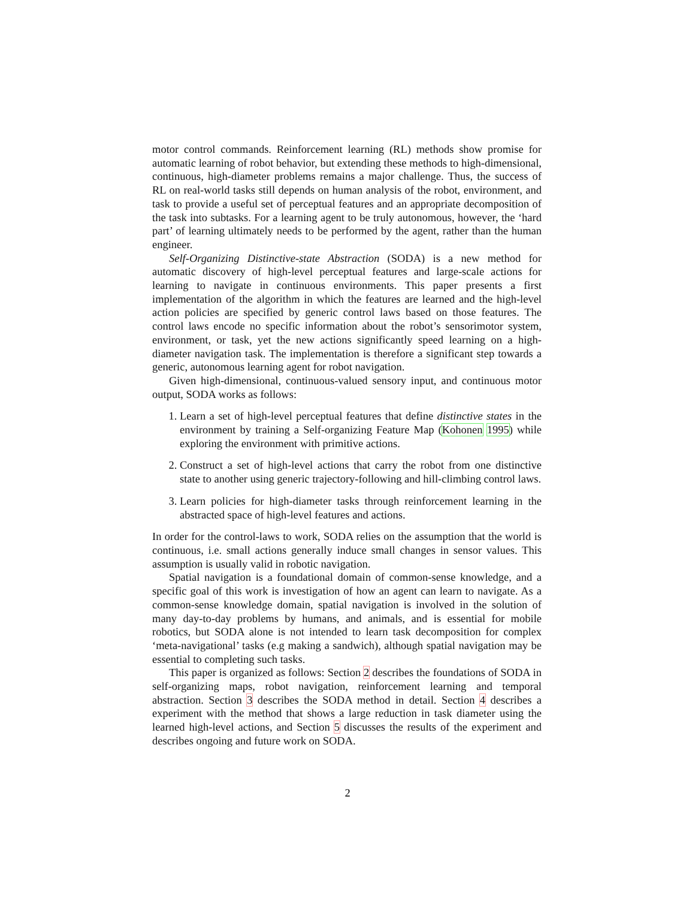motor control commands. Reinforcement learning (RL) methods show promise for automatic learning of robot behavior, but extending these methods to high-dimensional, continuous, high-diameter problems remains a major challenge. Thus, the success of RL on real-world tasks still depends on human analysis of the robot, environment, and task to provide a useful set of perceptual features and an appropriate decomposition of the task into subtasks. For a learning agent to be truly autonomous, however, the ‘hard part’ of learning ultimately needs to be performed by the agent, rather than the human engineer.
Self-Organizing Distinctive-state Abstraction (SODA) is a new method for automatic discovery of high-level perceptual features and large-scale actions for learning to navigate in continuous environments. This paper presents a first implementation of the algorithm in which the features are learned and the high-level action policies are specified by generic control laws based on those features. The control laws encode no specific information about the robot’s sensorimotor system, environment, or task, yet the new actions significantly speed learning on a high-diameter navigation task. The implementation is therefore a significant step towards a generic, autonomous learning agent for robot navigation.
Given high-dimensional, continuous-valued sensory input, and continuous motor output, SODA works as follows:
1. Learn a set of high-level perceptual features that define distinctive states in the environment by training a Self-organizing Feature Map (Kohonen 1995) while exploring the environment with primitive actions.
2. Construct a set of high-level actions that carry the robot from one distinctive state to another using generic trajectory-following and hill-climbing control laws.
3. Learn policies for high-diameter tasks through reinforcement learning in the abstracted space of high-level features and actions.
In order for the control-laws to work, SODA relies on the assumption that the world is continuous, i.e. small actions generally induce small changes in sensor values. This assumption is usually valid in robotic navigation.
Spatial navigation is a foundational domain of common-sense knowledge, and a specific goal of this work is investigation of how an agent can learn to navigate. As a common-sense knowledge domain, spatial navigation is involved in the solution of many day-to-day problems by humans, and animals, and is essential for mobile robotics, but SODA alone is not intended to learn task decomposition for complex ‘meta-navigational’ tasks (e.g making a sandwich), although spatial navigation may be essential to completing such tasks.
This paper is organized as follows: Section 2 describes the foundations of SODA in self-organizing maps, robot navigation, reinforcement learning and temporal abstraction. Section 3 describes the SODA method in detail. Section 4 describes a experiment with the method that shows a large reduction in task diameter using the learned high-level actions, and Section 5 discusses the results of the experiment and describes ongoing and future work on SODA.
2